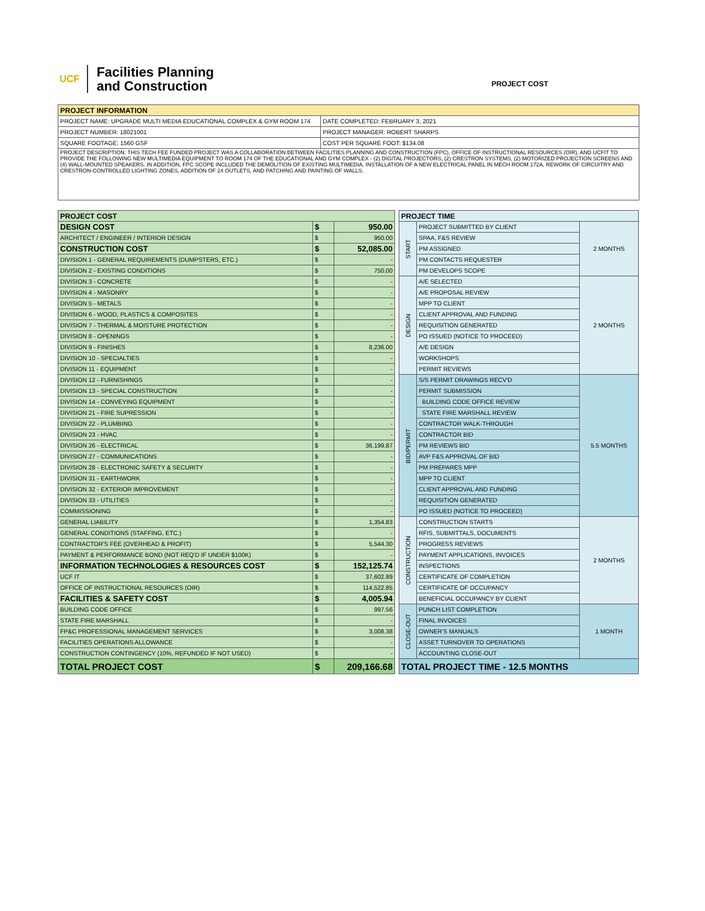UCF
Facilities Planning
and Construction
PROJECT COST
| PROJECT INFORMATION | |
| --- | --- |
| PROJECT NAME: UPGRADE MULTI MEDIA EDUCATIONAL COMPLEX & GYM ROOM 174 | DATE COMPLETED: FEBRUARY 3, 2021 |
| PROJECT NUMBER: 18021001 | PROJECT MANAGER: ROBERT SHARPS |
| SQUARE FOOTAGE: 1560 GSF | COST PER SQUARE FOOT: $134.08 |
| PROJECT DESCRIPTION: THIS TECH FEE FUNDED PROJECT WAS A COLLABORATION BETWEEN FACILITIES PLANNING AND CONSTRUCTION (FPC), OFFICE OF INSTRUCTIONAL RESOURCES (OIR), AND UCFIT TO PROVIDE THE FOLLOWING NEW MULTIMEDIA EQUIPMENT TO ROOM 174 OF THE EDUCATIONAL AND GYM COMPLEX - (2) DIGITAL PROJECTORS, (2) CRESTRON SYSTEMS, (2) MOTORIZED PROJECTION SCREENS AND (4) WALL-MOUNTED SPEAKERS. IN ADDITION, FPC SCOPE INCLUDED THE DEMOLITION OF EXISTING MULTIMEDIA, INSTALLATION OF A NEW ELECTRICAL PANEL IN MECH ROOM 172A, REWORK OF CIRCUITRY AND CRESTRON-CONTROLLED LIGHTING ZONES, ADDITION OF 24 OUTLETS, AND PATCHING AND PAINTING OF WALLS. | |
| PROJECT COST | | |
| --- | --- | --- |
| DESIGN COST | $ | 950.00 |
| ARCHITECT / ENGINEER / INTERIOR DESIGN | $ | 950.00 |
| CONSTRUCTION COST | $ | 52,085.00 |
| DIVISION 1 - GENERAL REQUIREMENTS (DUMPSTERS, ETC.) | $ | - |
| DIVISION 2 - EXISTING CONDITIONS | $ | 750.00 |
| DIVISION 3 - CONCRETE | $ | - |
| DIVISION 4 - MASONRY | $ | - |
| DIVISION 5 - METALS | $ | - |
| DIVISION 6 - WOOD, PLASTICS & COMPOSITES | $ | - |
| DIVISION 7 - THERMAL & MOISTURE PROTECTION | $ | - |
| DIVISION 8 - OPENINGS | $ | - |
| DIVISION 9 - FINISHES | $ | 8,236.00 |
| DIVISION 10 - SPECIALTIES | $ | - |
| DIVISION 11 - EQUIPMENT | $ | - |
| DIVISION 12 - FURNISHINGS | $ | - |
| DIVISION 13 - SPECIAL CONSTRUCTION | $ | - |
| DIVISION 14 - CONVEYING EQUIPMENT | $ | - |
| DIVISION 21 - FIRE SUPRESSION | $ | - |
| DIVISION 22 - PLUMBING | $ | - |
| DIVISION 23 - HVAC | $ | - |
| DIVISION 26 - ELECTRICAL | $ | 36,199.87 |
| DIVISION 27 - COMMUNICATIONS | $ | - |
| DIVISION 28 - ELECTRONIC SAFETY & SECURITY | $ | - |
| DIVISION 31 - EARTHWORK | $ | - |
| DIVISION 32 - EXTERIOR IMPROVEMENT | $ | - |
| DIVISION 33 - UTILITIES | $ | - |
| COMMISSIONING | $ | - |
| GENERAL LIABILITY | $ | 1,354.83 |
| GENERAL CONDITIONS (STAFFING, ETC.) | $ | - |
| CONTRACTOR'S FEE (OVERHEAD & PROFIT) | $ | 5,544.30 |
| PAYMENT & PERFORMANCE BOND (NOT REQ'D IF UNDER $100K) | $ | - |
| INFORMATION TECHNOLOGIES & RESOURCES COST | $ | 152,125.74 |
| UCF IT | $ | 37,602.89 |
| OFFICE OF INSTRUCTIONAL RESOURCES (OIR) | $ | 114,522.85 |
| FACILITIES & SAFETY COST | $ | 4,005.94 |
| BUILDING CODE OFFICE | $ | 997.56 |
| STATE FIRE MARSHALL | $ | - |
| FP&C PROFESSIONAL MANAGEMENT SERVICES | $ | 3,008.38 |
| FACILITIES OPERATIONS ALLOWANCE | $ | - |
| CONSTRUCTION CONTINGENCY (10%, REFUNDED IF NOT USED) | $ | - |
| TOTAL PROJECT COST | $ | 209,166.68 |
| PROJECT TIME | | |
| --- | --- | --- |
| START | PROJECT SUBMITTED BY CLIENT | 2 MONTHS |
| | SPAA, F&S REVIEW | |
| | PM ASSIGNED | |
| | PM CONTACTS REQUESTER | |
| | PM DEVELOPS SCOPE | |
| DESIGN | A/E SELECTED | 2 MONTHS |
| | A/E PROPOSAL REVIEW | |
| | MPP TO CLIENT | |
| | CLIENT APPROVAL AND FUNDING | |
| | REQUISITION GENERATED | |
| | PO ISSUED (NOTICE TO PROCEED) | |
| | A/E DESIGN | |
| | WORKSHOPS | |
| | PERMIT REVIEWS | |
| BID/PERMIT | S/S PERMIT DRAWINGS RECV'D | 5.5 MONTHS |
| | PERMIT SUBMISSION | |
| | BUILDING CODE OFFICE REVIEW | |
| | STATE FIRE MARSHALL REVIEW | |
| | CONTRACTOR WALK-THROUGH | |
| | CONTRACTOR BID | |
| | PM REVIEWS BID | |
| | AVP F&S APPROVAL OF BID | |
| | PM PREPARES MPP | |
| | MPP TO CLIENT | |
| | CLIENT APPROVAL AND FUNDING | |
| | REQUISITION GENERATED | |
| | PO ISSUED (NOTICE TO PROCEED) | |
| CONSTRUCTION | CONSTRUCTION STARTS | 2 MONTHS |
| | RFIS, SUBMITTALS, DOCUMENTS | |
| | PROGRESS REVIEWS | |
| | PAYMENT APPLICATIONS, INVOICES | |
| | INSPECTIONS | |
| | CERTIFICATE OF COMPLETION | |
| | CERTIFICATE OF OCCUPANCY | |
| | BENEFICIAL OCCUPANCY BY CLIENT | |
| CLOSE-OUT | PUNCH LIST COMPLETION | 1 MONTH |
| | FINAL INVOICES | |
| | OWNER'S MANUALS | |
| | ASSET TURNOVER TO OPERATIONS | |
| | ACCOUNTING CLOSE-OUT | |
| TOTAL PROJECT TIME - 12.5 MONTHS | | |